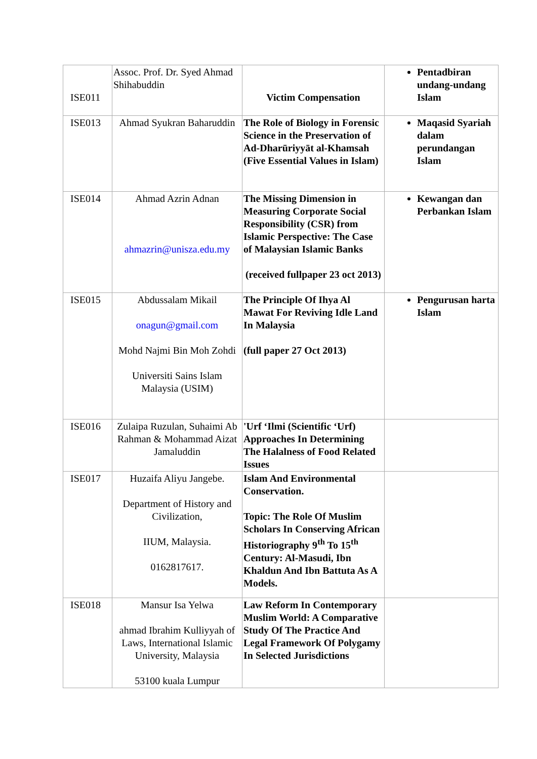| ISE011 | Assoc. Prof. Dr. Syed Ahmad Shihabuddin | Victim Compensation | Pentadbiran undang-undang Islam |
| ISE013 | Ahmad Syukran Baharuddin | The Role of Biology in Forensic Science in the Preservation of Ad-Dharūriyyāt al-Khamsah (Five Essential Values in Islam) | Maqasid Syariah dalam perundangan Islam |
| ISE014 | Ahmad Azrin Adnan ahmazrin@unisza.edu.my | The Missing Dimension in Measuring Corporate Social Responsibility (CSR) from Islamic Perspective: The Case of Malaysian Islamic Banks (received fullpaper 23 oct 2013) | Kewangan dan Perbankan Islam |
| ISE015 | Abdussalam Mikail onagun@gmail.com Mohd Najmi Bin Moh Zohdi Universiti Sains Islam Malaysia (USIM) | The Principle Of Ihya Al Mawat For Reviving Idle Land In Malaysia (full paper 27 Oct 2013) | Pengurusan harta Islam |
| ISE016 | Zulaipa Ruzulan, Suhaimi Ab Rahman & Mohammad Aizat Jamaluddin | 'Urf ‘Ilmi (Scientific ‘Urf) Approaches In Determining The Halalness of Food Related Issues | |
| ISE017 | Huzaifa Aliyu Jangebe. Department of History and Civilization, IIUM, Malaysia. 0162817617. | Islam And Environmental Conservation. Topic: The Role Of Muslim Scholars In Conserving African Historiography 9<sup>th</sup> To 15<sup>th</sup> Century: Al-Masudi, Ibn Khaldun And Ibn Battuta As A Models. | |
| ISE018 | Mansur Isa Yelwa ahmad Ibrahim Kulliyyah of Laws, International Islamic University, Malaysia 53100 kuala Lumpur | Law Reform In Contemporary Muslim World: A Comparative Study Of The Practice And Legal Framework Of Polygamy In Selected Jurisdictions | |